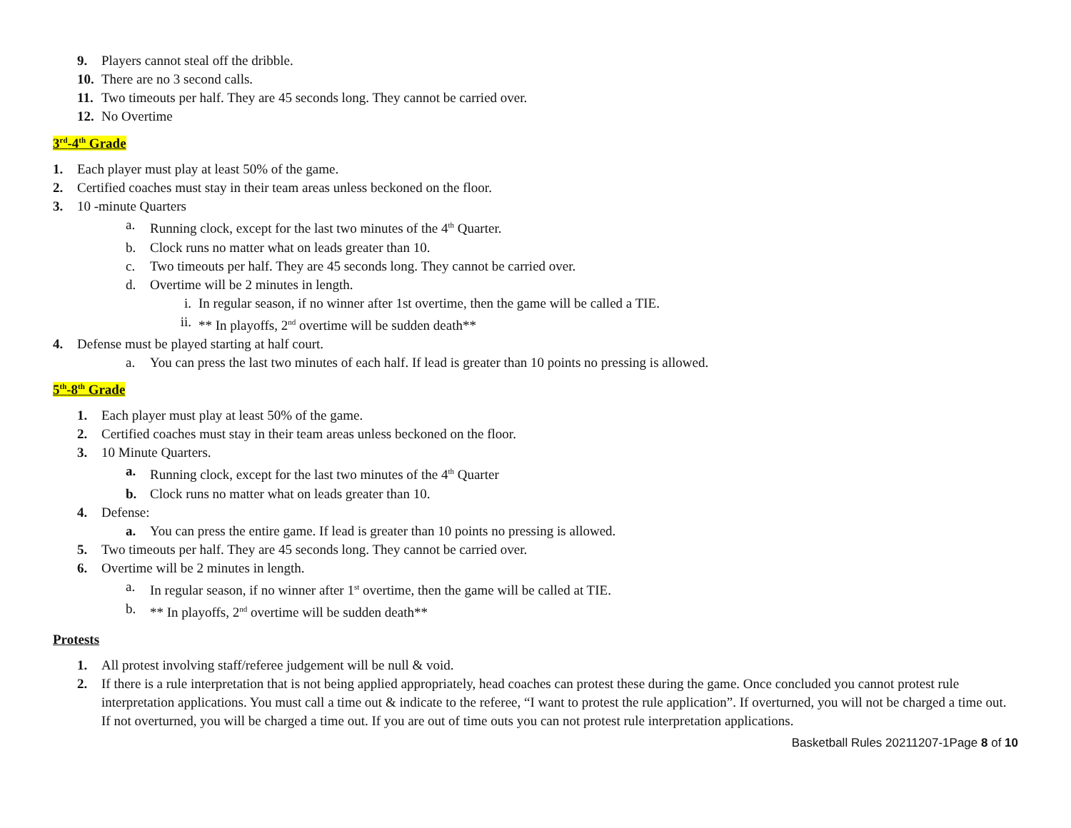9. Players cannot steal off the dribble.
10. There are no 3 second calls.
11. Two timeouts per half. They are 45 seconds long. They cannot be carried over.
12. No Overtime
3<sup>rd</sup>-4<sup>th</sup> Grade
1. Each player must play at least 50% of the game.
2. Certified coaches must stay in their team areas unless beckoned on the floor.
3. 10 -minute Quarters
a. Running clock, except for the last two minutes of the 4<sup>th</sup> Quarter.
b. Clock runs no matter what on leads greater than 10.
c. Two timeouts per half. They are 45 seconds long. They cannot be carried over.
d. Overtime will be 2 minutes in length.
i. In regular season, if no winner after 1st overtime, then the game will be called a TIE.
ii. ** In playoffs, 2<sup>nd</sup> overtime will be sudden death**
4. Defense must be played starting at half court.
a. You can press the last two minutes of each half. If lead is greater than 10 points no pressing is allowed.
5<sup>th</sup>-8<sup>th</sup> Grade
1. Each player must play at least 50% of the game.
2. Certified coaches must stay in their team areas unless beckoned on the floor.
3. 10 Minute Quarters.
a. Running clock, except for the last two minutes of the 4<sup>th</sup> Quarter
b. Clock runs no matter what on leads greater than 10.
4. Defense:
a. You can press the entire game. If lead is greater than 10 points no pressing is allowed.
5. Two timeouts per half. They are 45 seconds long. They cannot be carried over.
6. Overtime will be 2 minutes in length.
a. In regular season, if no winner after 1<sup>st</sup> overtime, then the game will be called at TIE.
b. ** In playoffs, 2<sup>nd</sup> overtime will be sudden death**
Protests
1. All protest involving staff/referee judgement will be null & void.
2. If there is a rule interpretation that is not being applied appropriately, head coaches can protest these during the game. Once concluded you cannot protest rule interpretation applications. You must call a time out & indicate to the referee, “I want to protest the rule application”. If overturned, you will not be charged a time out. If not overturned, you will be charged a time out. If you are out of time outs you can not protest rule interpretation applications.
Basketball Rules 20211207-1Page 8 of 10